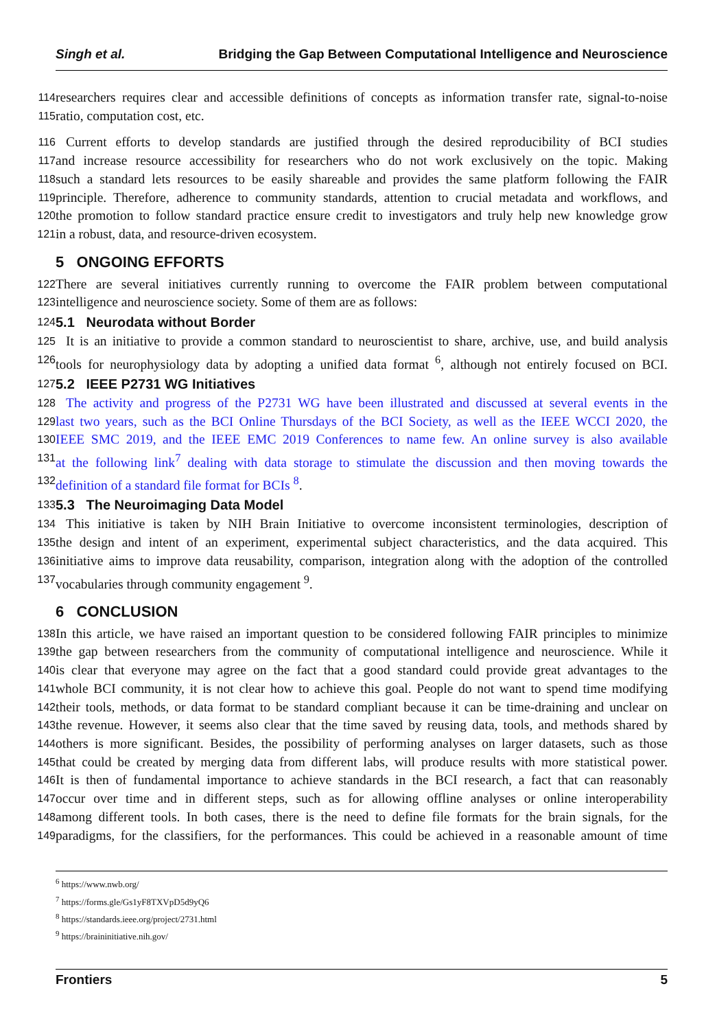Singh et al. Bridging the Gap Between Computational Intelligence and Neuroscience
114
researchers requires clear and accessible definitions of concepts as information transfer rate, signal-to-noise
115
ratio, computation cost, etc.
116
Current efforts to develop standards are justified through the desired reproducibility of BCI studies
117
and increase resource accessibility for researchers who do not work exclusively on the topic. Making
118
such a standard lets resources to be easily shareable and provides the same platform following the FAIR
119
principle. Therefore, adherence to community standards, attention to crucial metadata and workflows, and
120
the promotion to follow standard practice ensure credit to investigators and truly help new knowledge grow
121
in a robust, data, and resource-driven ecosystem.
5 ONGOING EFFORTS
122
There are several initiatives currently running to overcome the FAIR problem between computational
123
intelligence and neuroscience society. Some of them are as follows:
124
5.1 Neurodata without Border
125
It is an initiative to provide a common standard to neuroscientist to share, archive, use, and build analysis
126
tools for neurophysiology data by adopting a unified data format <sup>6</sup>, although not entirely focused on BCI.
127
5.2 IEEE P2731 WG Initiatives
128
The activity and progress of the P2731 WG have been illustrated and discussed at several events in the
129
last two years, such as the BCI Online Thursdays of the BCI Society, as well as the IEEE WCCI 2020, the
130
IEEE SMC 2019, and the IEEE EMC 2019 Conferences to name few. An online survey is also available
131
at the following link<sup>7</sup> dealing with data storage to stimulate the discussion and then moving towards the
132
definition of a standard file format for BCIs <sup>8</sup>.
133
5.3 The Neuroimaging Data Model
134
This initiative is taken by NIH Brain Initiative to overcome inconsistent terminologies, description of
135
the design and intent of an experiment, experimental subject characteristics, and the data acquired. This
136
initiative aims to improve data reusability, comparison, integration along with the adoption of the controlled
137
vocabularies through community engagement <sup>9</sup>.
6 CONCLUSION
138
In this article, we have raised an important question to be considered following FAIR principles to minimize
139
the gap between researchers from the community of computational intelligence and neuroscience. While it
140
is clear that everyone may agree on the fact that a good standard could provide great advantages to the
141
whole BCI community, it is not clear how to achieve this goal. People do not want to spend time modifying
142
their tools, methods, or data format to be standard compliant because it can be time-draining and unclear on
143
the revenue. However, it seems also clear that the time saved by reusing data, tools, and methods shared by
144
others is more significant. Besides, the possibility of performing analyses on larger datasets, such as those
145
that could be created by merging data from different labs, will produce results with more statistical power.
146
It is then of fundamental importance to achieve standards in the BCI research, a fact that can reasonably
147
occur over time and in different steps, such as for allowing offline analyses or online interoperability
148
among different tools. In both cases, there is the need to define file formats for the brain signals, for the
149
paradigms, for the classifiers, for the performances. This could be achieved in a reasonable amount of time
<sup>6</sup> https://www.nwb.org/
<sup>7</sup> https://forms.gle/Gs1yF8TXVpD5d9yQ6
<sup>8</sup> https://standards.ieee.org/project/2731.html
<sup>9</sup> https://braininitiative.nih.gov/
Frontiers 5